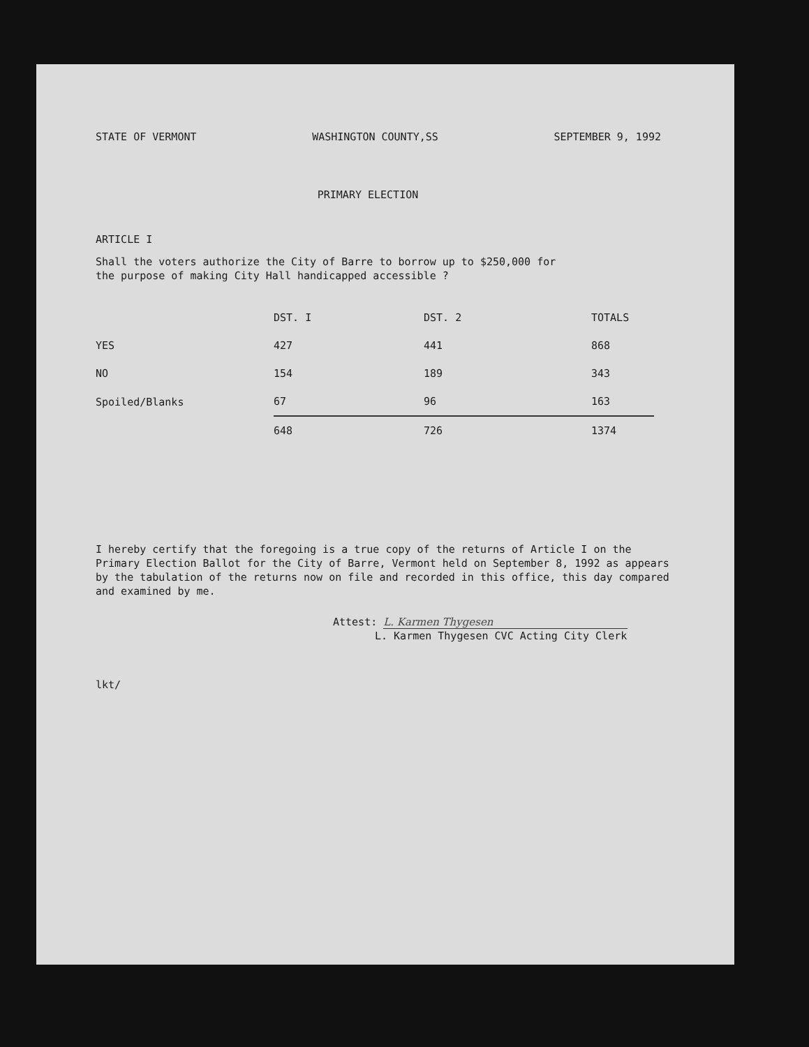STATE OF VERMONT WASHINGTON COUNTY,SS SEPTEMBER 9, 1992
PRIMARY ELECTION
ARTICLE I
Shall the voters authorize the City of Barre to borrow up to $250,000 for
the purpose of making City Hall handicapped accessible ?
| | DST. I | DST. 2 | TOTALS |
| --- | --- | --- | --- |
| YES | 427 | 441 | 868 |
| NO | 154 | 189 | 343 |
| Spoiled/Blanks | 67 | 96 | 163 |
| | 648 | 726 | 1374 |
I hereby certify that the foregoing is a true copy of the returns of Article I on the Primary Election Ballot for the City of Barre, Vermont held on September 8, 1992 as appears by the tabulation of the returns now on file and recorded in this office, this day compared and examined by me.
Attest: L. Karmen Thygesen
L. Karmen Thygesen CVC Acting City Clerk
lkt/